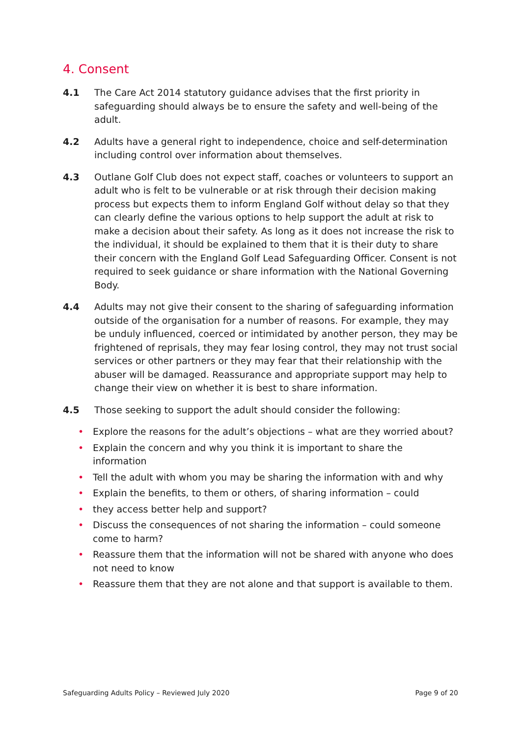4. Consent
4.1 The Care Act 2014 statutory guidance advises that the first priority in safeguarding should always be to ensure the safety and well-being of the adult.
4.2 Adults have a general right to independence, choice and self-determination including control over information about themselves.
4.3 Outlane Golf Club does not expect staff, coaches or volunteers to support an adult who is felt to be vulnerable or at risk through their decision making process but expects them to inform England Golf without delay so that they can clearly define the various options to help support the adult at risk to make a decision about their safety. As long as it does not increase the risk to the individual, it should be explained to them that it is their duty to share their concern with the England Golf Lead Safeguarding Officer. Consent is not required to seek guidance or share information with the National Governing Body.
4.4 Adults may not give their consent to the sharing of safeguarding information outside of the organisation for a number of reasons. For example, they may be unduly influenced, coerced or intimidated by another person, they may be frightened of reprisals, they may fear losing control, they may not trust social services or other partners or they may fear that their relationship with the abuser will be damaged. Reassurance and appropriate support may help to change their view on whether it is best to share information.
4.5 Those seeking to support the adult should consider the following:
• Explore the reasons for the adult’s objections – what are they worried about?
• Explain the concern and why you think it is important to share the information
• Tell the adult with whom you may be sharing the information with and why
• Explain the benefits, to them or others, of sharing information – could
• they access better help and support?
• Discuss the consequences of not sharing the information – could someone come to harm?
• Reassure them that the information will not be shared with anyone who does not need to know
• Reassure them that they are not alone and that support is available to them.
Safeguarding Adults Policy – Reviewed July 2020 Page 9 of 20